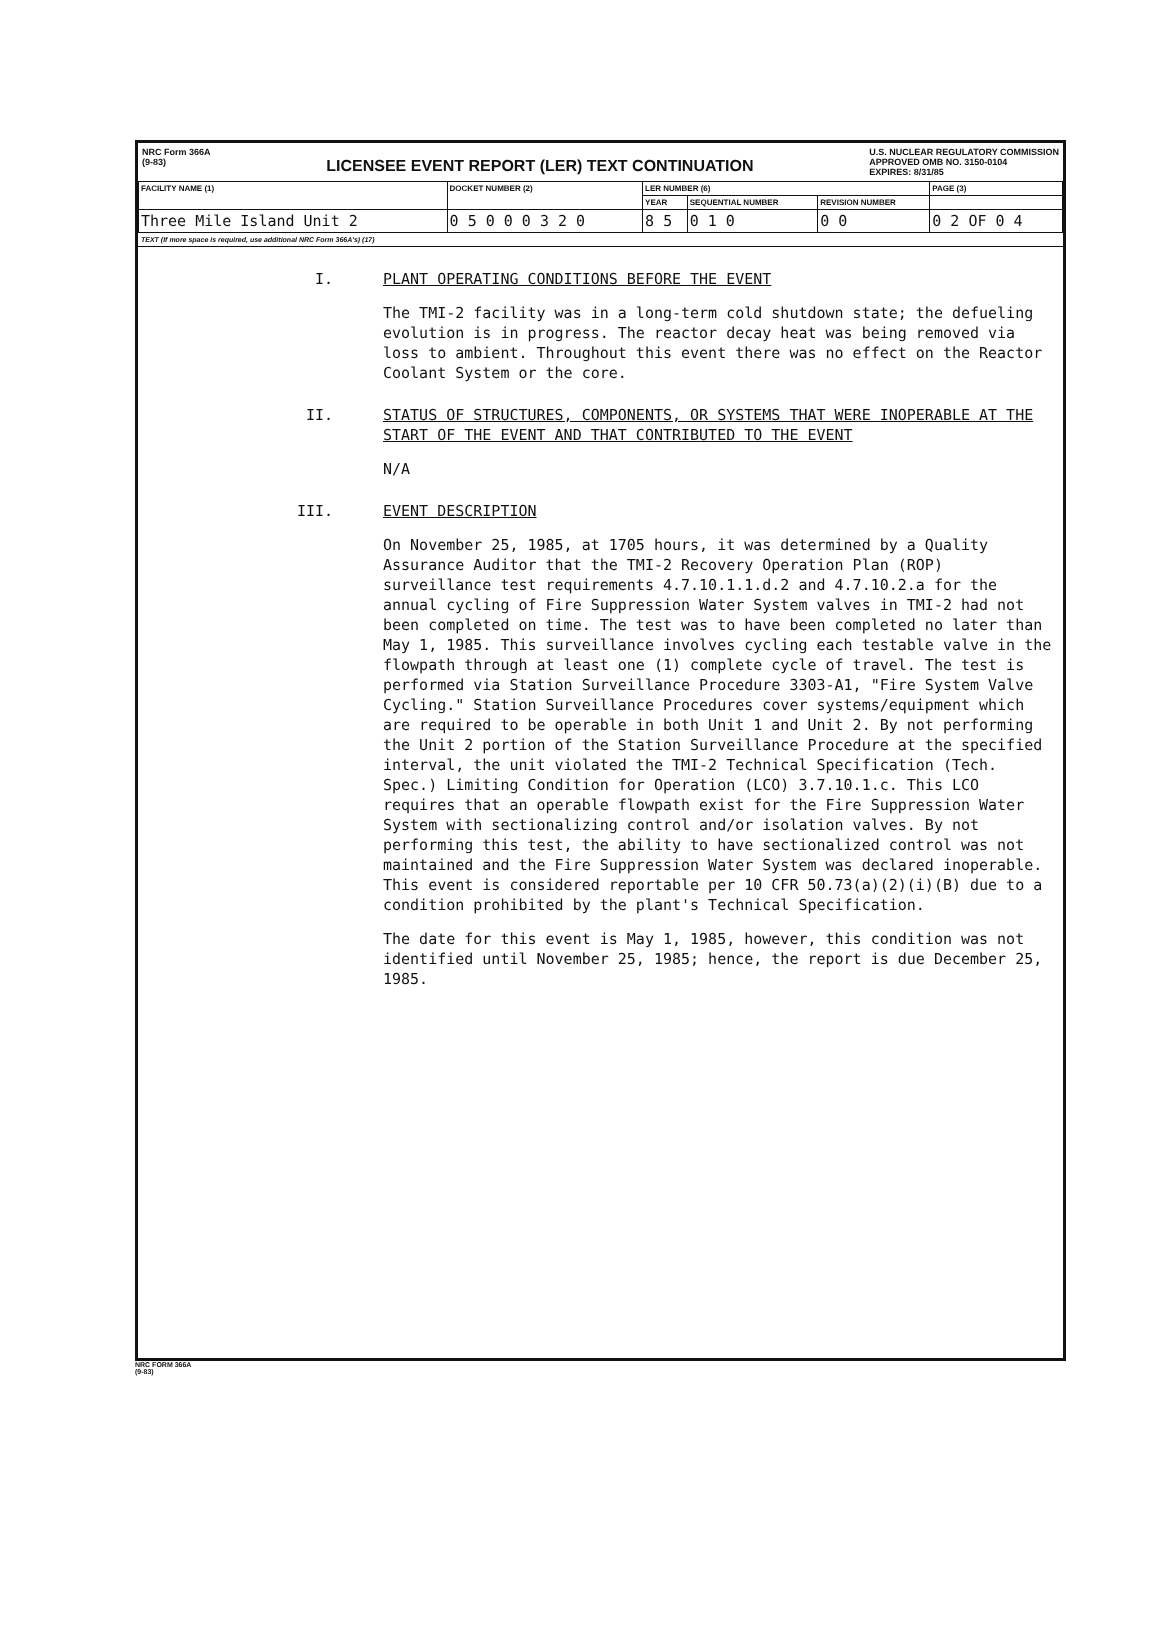NRC Form 366A
(9-83)
LICENSEE EVENT REPORT (LER) TEXT CONTINUATION
U.S. NUCLEAR REGULATORY COMMISSION
APPROVED OMB NO. 3150-0104
EXPIRES: 8/31/85
| FACILITY NAME (1) | DOCKET NUMBER (2) | LER NUMBER (6) | | | PAGE (3) |
| --- | --- | --- | --- | --- | --- |
| | | YEAR | SEQUENTIAL NUMBER | REVISION NUMBER | |
| Three Mile Island Unit 2 | 0 5 0 0 0 3 2 0 | 8 5 | 0 1 0 | 0 0 | 0 2 OF 0 4 |
TEXT (If more space is required, use additional NRC Form 366A's) (17)
I. PLANT OPERATING CONDITIONS BEFORE THE EVENT
The TMI-2 facility was in a long-term cold shutdown state; the defueling evolution is in progress. The reactor decay heat was being removed via loss to ambient. Throughout this event there was no effect on the Reactor Coolant System or the core.
II. STATUS OF STRUCTURES, COMPONENTS, OR SYSTEMS THAT WERE INOPERABLE AT THE START OF THE EVENT AND THAT CONTRIBUTED TO THE EVENT
N/A
III. EVENT DESCRIPTION
On November 25, 1985, at 1705 hours, it was determined by a Quality Assurance Auditor that the TMI-2 Recovery Operation Plan (ROP) surveillance test requirements 4.7.10.1.1.d.2 and 4.7.10.2.a for the annual cycling of Fire Suppression Water System valves in TMI-2 had not been completed on time. The test was to have been completed no later than May 1, 1985. This surveillance involves cycling each testable valve in the flowpath through at least one (1) complete cycle of travel. The test is performed via Station Surveillance Procedure 3303-A1, "Fire System Valve Cycling." Station Surveillance Procedures cover systems/equipment which are required to be operable in both Unit 1 and Unit 2. By not performing the Unit 2 portion of the Station Surveillance Procedure at the specified interval, the unit violated the TMI-2 Technical Specification (Tech. Spec.) Limiting Condition for Operation (LCO) 3.7.10.1.c. This LCO requires that an operable flowpath exist for the Fire Suppression Water System with sectionalizing control and/or isolation valves. By not performing this test, the ability to have sectionalized control was not maintained and the Fire Suppression Water System was declared inoperable. This event is considered reportable per 10 CFR 50.73(a)(2)(i)(B) due to a condition prohibited by the plant's Technical Specification.
The date for this event is May 1, 1985, however, this condition was not identified until November 25, 1985; hence, the report is due December 25, 1985.
NRC FORM 366A
(9-83)